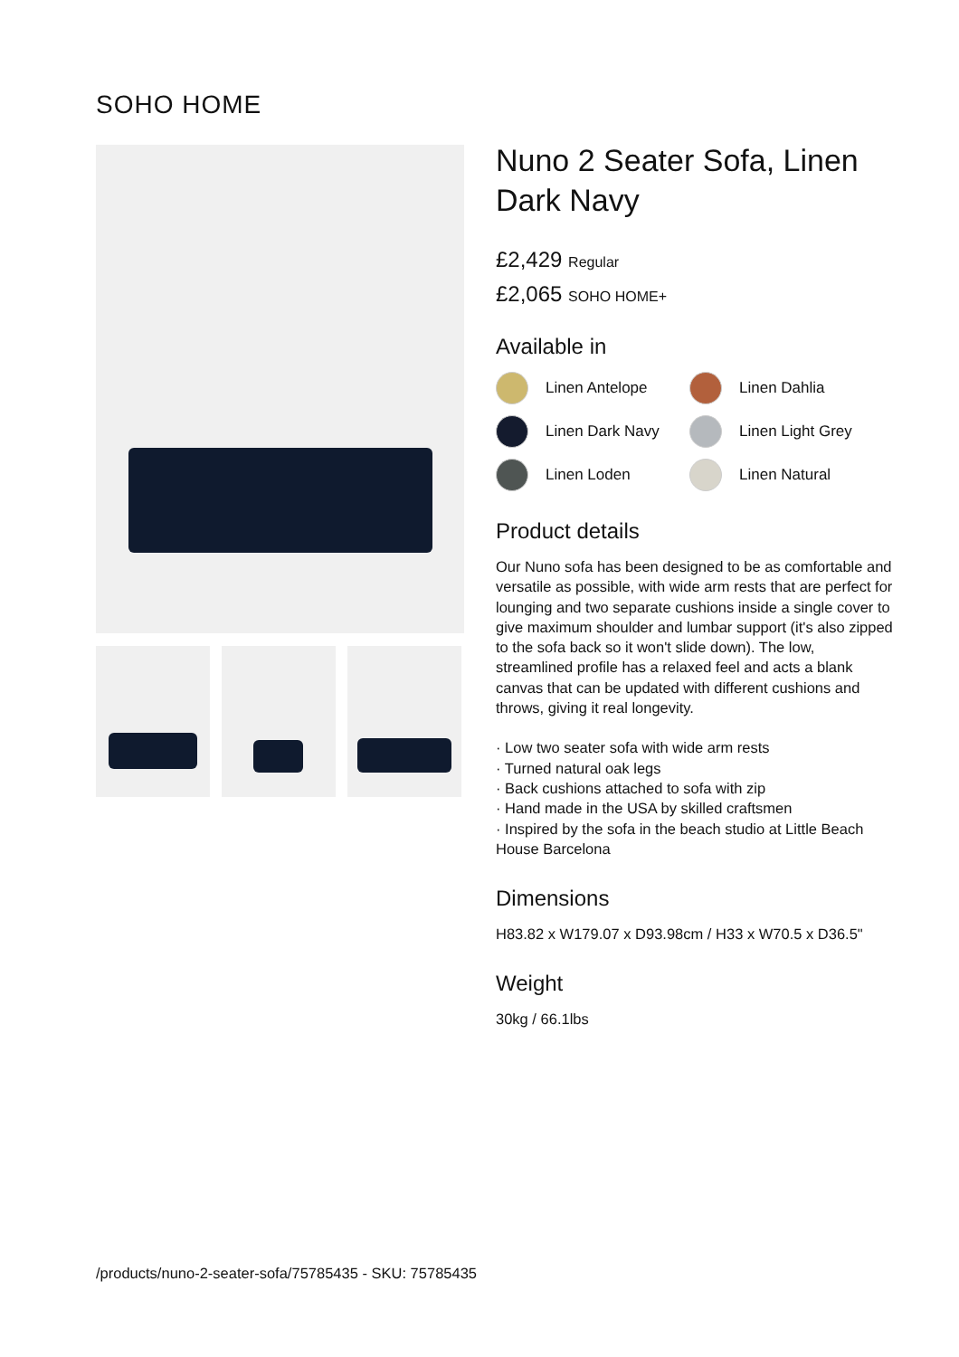SOHO HOME
Nuno 2 Seater Sofa, Linen Dark Navy
£2,429 Regular
£2,065 SOHO HOME+
Available in
Linen Antelope
Linen Dahlia
Linen Dark Navy
Linen Light Grey
Linen Loden
Linen Natural
Product details
Our Nuno sofa has been designed to be as comfortable and versatile as possible, with wide arm rests that are perfect for lounging and two separate cushions inside a single cover to give maximum shoulder and lumbar support (it's also zipped to the sofa back so it won't slide down). The low, streamlined profile has a relaxed feel and acts a blank canvas that can be updated with different cushions and throws, giving it real longevity.
· Low two seater sofa with wide arm rests
· Turned natural oak legs
· Back cushions attached to sofa with zip
· Hand made in the USA by skilled craftsmen
· Inspired by the sofa in the beach studio at Little Beach House Barcelona
Dimensions
H83.82 x W179.07 x D93.98cm / H33 x W70.5 x D36.5"
Weight
30kg / 66.1lbs
/products/nuno-2-seater-sofa/75785435 - SKU: 75785435